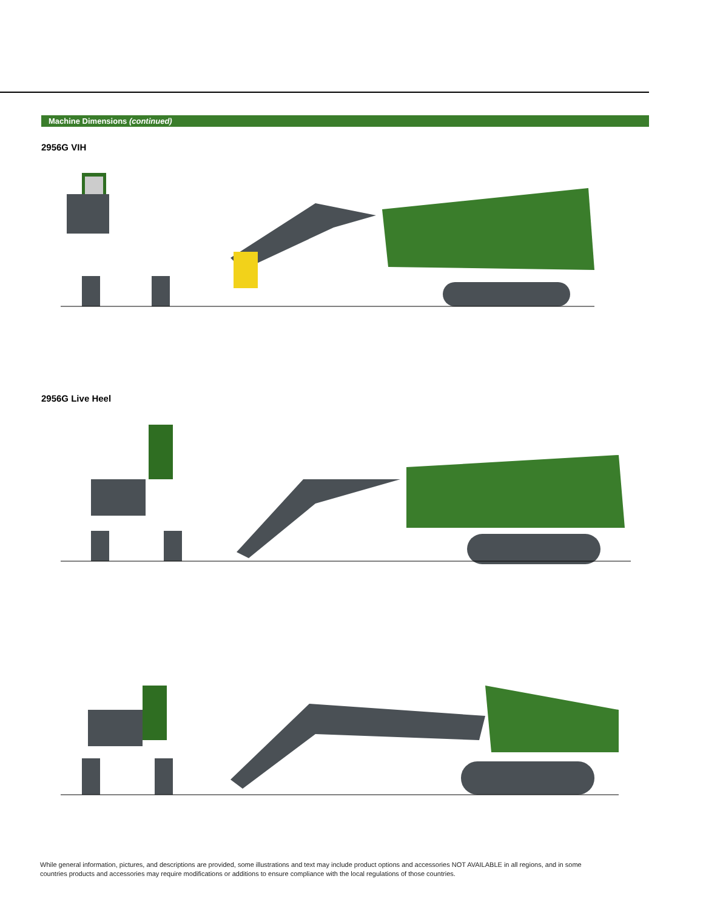Machine Dimensions (continued)
2956G VIH
2956G Live Heel
While general information, pictures, and descriptions are provided, some illustrations and text may include product options and accessories NOT AVAILABLE in all regions, and in some countries products and accessories may require modifications or additions to ensure compliance with the local regulations of those countries.